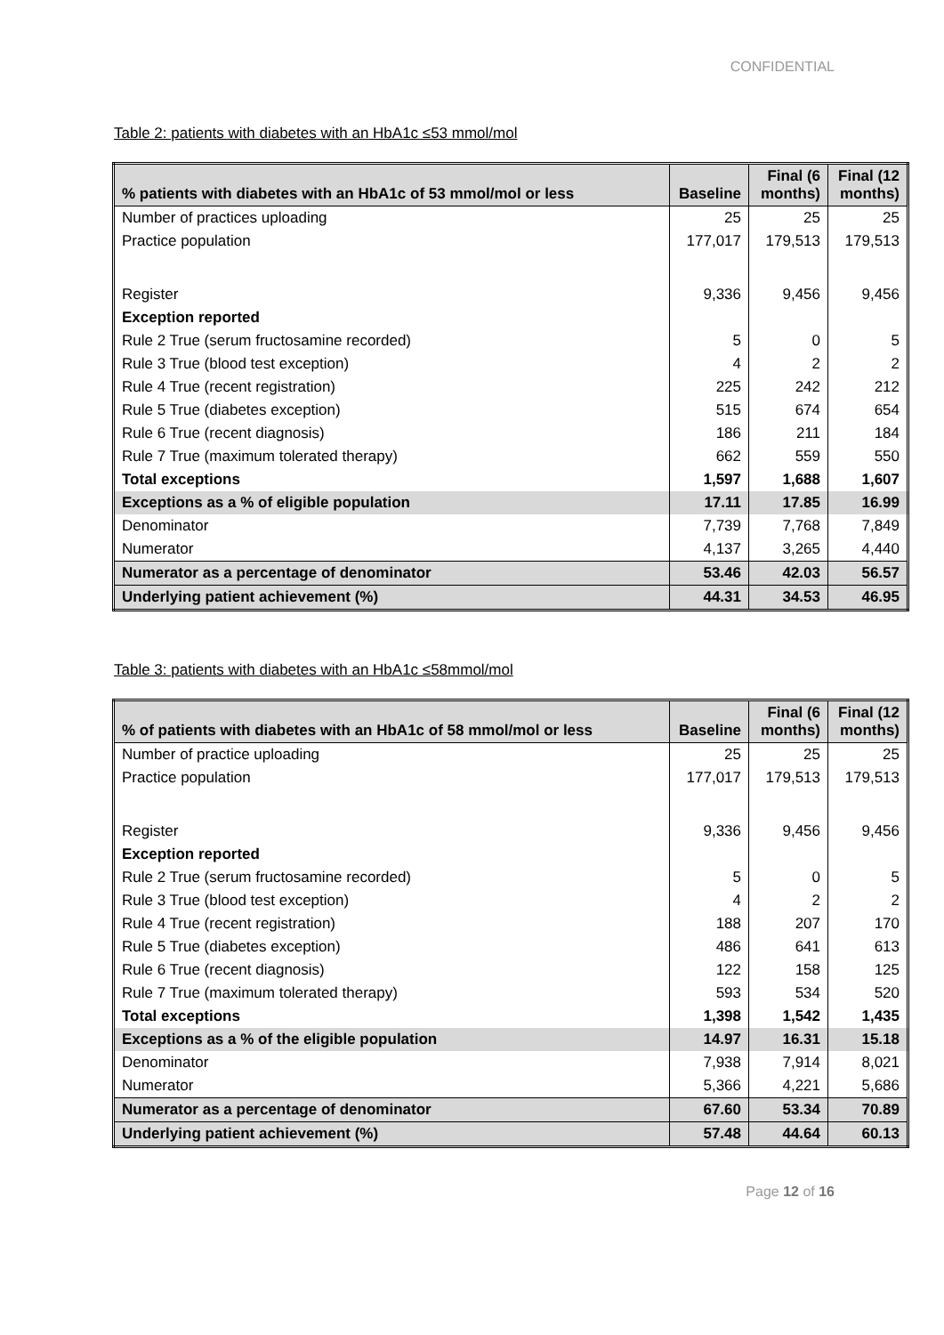CONFIDENTIAL
Table 2: patients with diabetes with an HbA1c ≤53 mmol/mol
| % patients with diabetes with an HbA1c of 53 mmol/mol or less | Baseline | Final (6 months) | Final (12 months) |
| --- | --- | --- | --- |
| Number of practices uploading | 25 | 25 | 25 |
| Practice population | 177,017 | 179,513 | 179,513 |
| Register | 9,336 | 9,456 | 9,456 |
| Exception reported | | | |
| Rule 2 True (serum fructosamine recorded) | 5 | 0 | 5 |
| Rule 3 True (blood test exception) | 4 | 2 | 2 |
| Rule 4 True (recent registration) | 225 | 242 | 212 |
| Rule 5 True (diabetes exception) | 515 | 674 | 654 |
| Rule 6 True (recent diagnosis) | 186 | 211 | 184 |
| Rule 7 True (maximum tolerated therapy) | 662 | 559 | 550 |
| Total exceptions | 1,597 | 1,688 | 1,607 |
| Exceptions as a % of eligible population | 17.11 | 17.85 | 16.99 |
| Denominator | 7,739 | 7,768 | 7,849 |
| Numerator | 4,137 | 3,265 | 4,440 |
| Numerator as a percentage of denominator | 53.46 | 42.03 | 56.57 |
| Underlying patient achievement (%) | 44.31 | 34.53 | 46.95 |
Table 3: patients with diabetes with an HbA1c ≤58mmol/mol
| % of patients with diabetes with an HbA1c of 58 mmol/mol or less | Baseline | Final (6 months) | Final (12 months) |
| --- | --- | --- | --- |
| Number of practice uploading | 25 | 25 | 25 |
| Practice population | 177,017 | 179,513 | 179,513 |
| Register | 9,336 | 9,456 | 9,456 |
| Exception reported | | | |
| Rule 2 True (serum fructosamine recorded) | 5 | 0 | 5 |
| Rule 3 True (blood test exception) | 4 | 2 | 2 |
| Rule 4 True (recent registration) | 188 | 207 | 170 |
| Rule 5 True (diabetes exception) | 486 | 641 | 613 |
| Rule 6 True (recent diagnosis) | 122 | 158 | 125 |
| Rule 7 True (maximum tolerated therapy) | 593 | 534 | 520 |
| Total exceptions | 1,398 | 1,542 | 1,435 |
| Exceptions as a % of the eligible population | 14.97 | 16.31 | 15.18 |
| Denominator | 7,938 | 7,914 | 8,021 |
| Numerator | 5,366 | 4,221 | 5,686 |
| Numerator as a percentage of denominator | 67.60 | 53.34 | 70.89 |
| Underlying patient achievement (%) | 57.48 | 44.64 | 60.13 |
Page 12 of 16